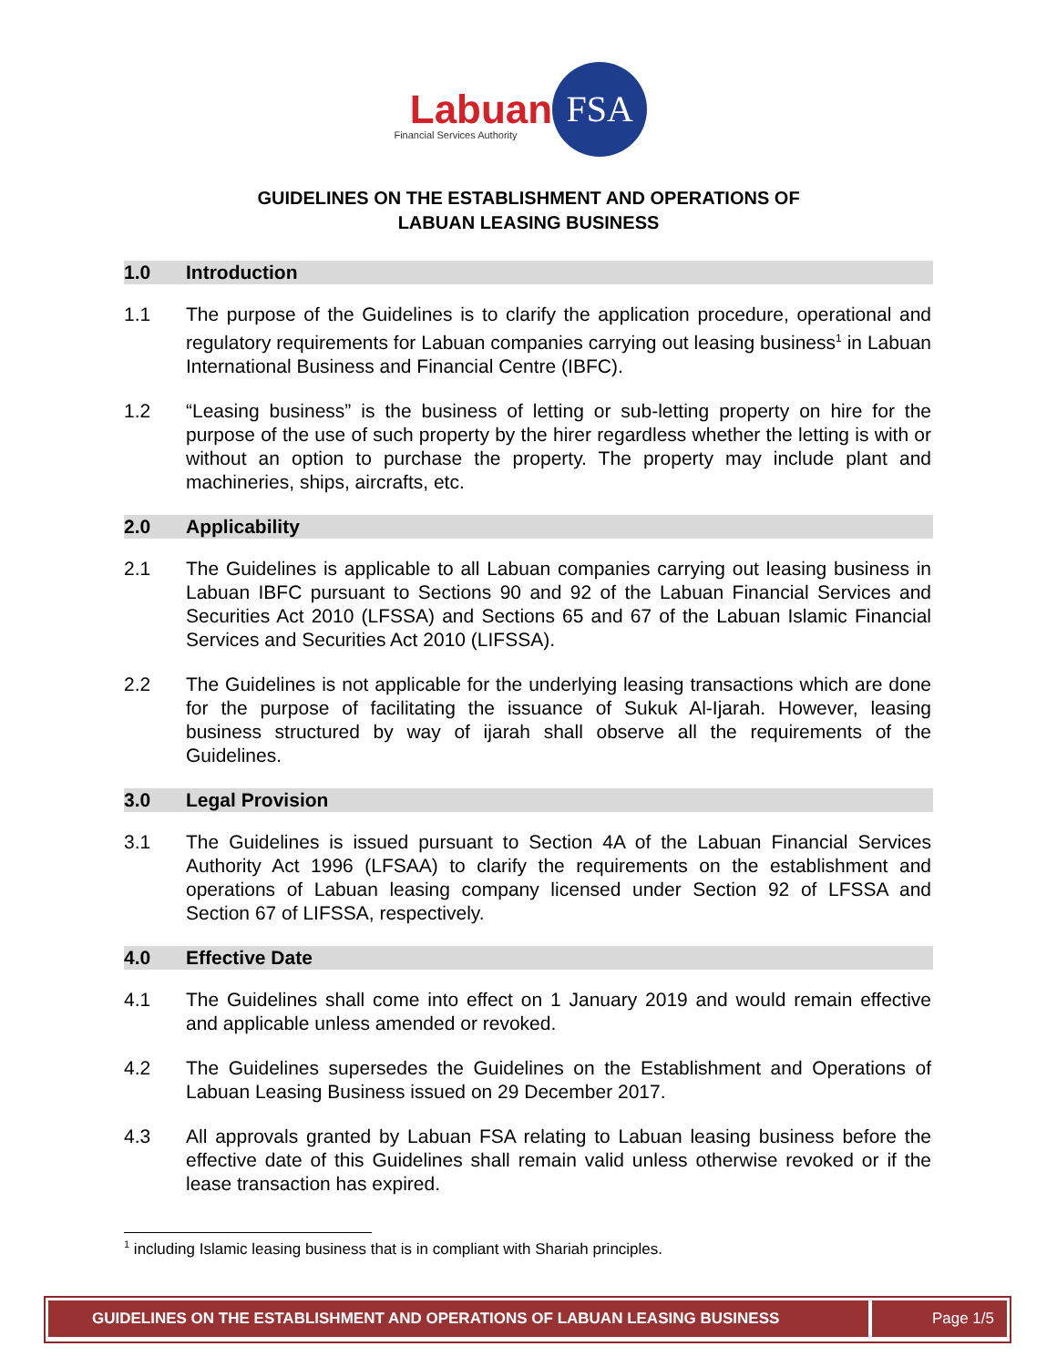Labuan FSA
Financial Services Authority
GUIDELINES ON THE ESTABLISHMENT AND OPERATIONS OF
LABUAN LEASING BUSINESS
1.0 Introduction
1.1 The purpose of the Guidelines is to clarify the application procedure, operational and regulatory requirements for Labuan companies carrying out leasing business<sup>1</sup> in Labuan International Business and Financial Centre (IBFC).
1.2 “Leasing business” is the business of letting or sub-letting property on hire for the purpose of the use of such property by the hirer regardless whether the letting is with or without an option to purchase the property. The property may include plant and machineries, ships, aircrafts, etc.
2.0 Applicability
2.1 The Guidelines is applicable to all Labuan companies carrying out leasing business in Labuan IBFC pursuant to Sections 90 and 92 of the Labuan Financial Services and Securities Act 2010 (LFSSA) and Sections 65 and 67 of the Labuan Islamic Financial Services and Securities Act 2010 (LIFSSA).
2.2 The Guidelines is not applicable for the underlying leasing transactions which are done for the purpose of facilitating the issuance of Sukuk Al-Ijarah. However, leasing business structured by way of ijarah shall observe all the requirements of the Guidelines.
3.0 Legal Provision
3.1 The Guidelines is issued pursuant to Section 4A of the Labuan Financial Services Authority Act 1996 (LFSAA) to clarify the requirements on the establishment and operations of Labuan leasing company licensed under Section 92 of LFSSA and Section 67 of LIFSSA, respectively.
4.0 Effective Date
4.1 The Guidelines shall come into effect on 1 January 2019 and would remain effective and applicable unless amended or revoked.
4.2 The Guidelines supersedes the Guidelines on the Establishment and Operations of Labuan Leasing Business issued on 29 December 2017.
4.3 All approvals granted by Labuan FSA relating to Labuan leasing business before the effective date of this Guidelines shall remain valid unless otherwise revoked or if the lease transaction has expired.
<sup>1</sup> including Islamic leasing business that is in compliant with Shariah principles.
GUIDELINES ON THE ESTABLISHMENT AND OPERATIONS OF LABUAN LEASING BUSINESS Page 1/5